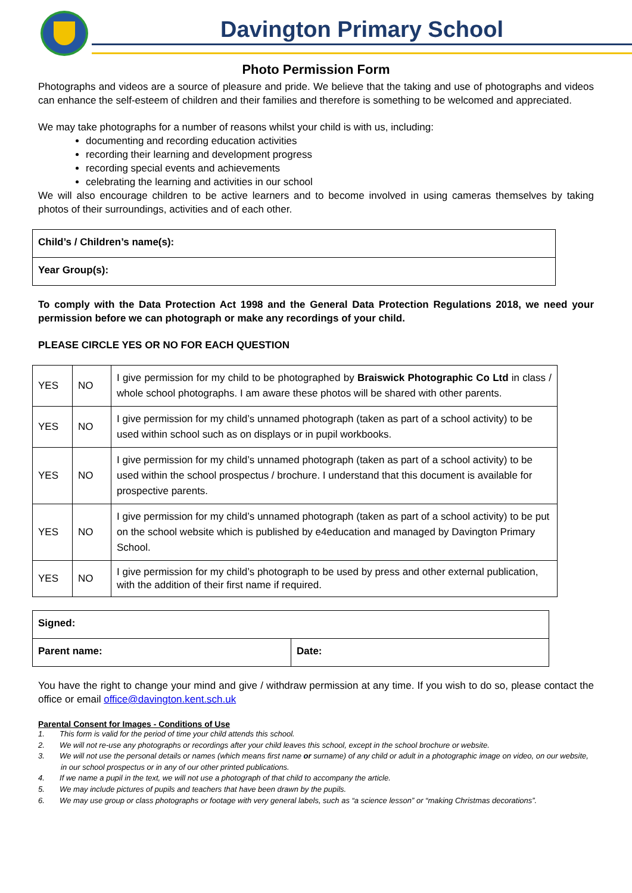Davington Primary School
Photo Permission Form
Photographs and videos are a source of pleasure and pride. We believe that the taking and use of photographs and videos can enhance the self-esteem of children and their families and therefore is something to be welcomed and appreciated.
We may take photographs for a number of reasons whilst your child is with us, including:
documenting and recording education activities
recording their learning and development progress
recording special events and achievements
celebrating the learning and activities in our school
We will also encourage children to be active learners and to become involved in using cameras themselves by taking photos of their surroundings, activities and of each other.
| Child’s / Children’s name(s): |
| Year Group(s): |
To comply with the Data Protection Act 1998 and the General Data Protection Regulations 2018, we need your permission before we can photograph or make any recordings of your child.
PLEASE CIRCLE YES OR NO FOR EACH QUESTION
| YES | NO | I give permission for my child to be photographed by Braiswick Photographic Co Ltd in class / whole school photographs. I am aware these photos will be shared with other parents. |
| YES | NO | I give permission for my child’s unnamed photograph (taken as part of a school activity) to be used within school such as on displays or in pupil workbooks. |
| YES | NO | I give permission for my child’s unnamed photograph (taken as part of a school activity) to be used within the school prospectus / brochure. I understand that this document is available for prospective parents. |
| YES | NO | I give permission for my child’s unnamed photograph (taken as part of a school activity) to be put on the school website which is published by e4education and managed by Davington Primary School. |
| YES | NO | I give permission for my child’s photograph to be used by press and other external publication, with the addition of their first name if required. |
| Signed: | |
| Parent name: | Date: |
You have the right to change your mind and give / withdraw permission at any time. If you wish to do so, please contact the office or email office@davington.kent.sch.uk
Parental Consent for Images - Conditions of Use
1. This form is valid for the period of time your child attends this school.
2. We will not re-use any photographs or recordings after your child leaves this school, except in the school brochure or website.
3. We will not use the personal details or names (which means first name or surname) of any child or adult in a photographic image on video, on our website, in our school prospectus or in any of our other printed publications.
4. If we name a pupil in the text, we will not use a photograph of that child to accompany the article.
5. We may include pictures of pupils and teachers that have been drawn by the pupils.
6. We may use group or class photographs or footage with very general labels, such as “a science lesson” or “making Christmas decorations”.